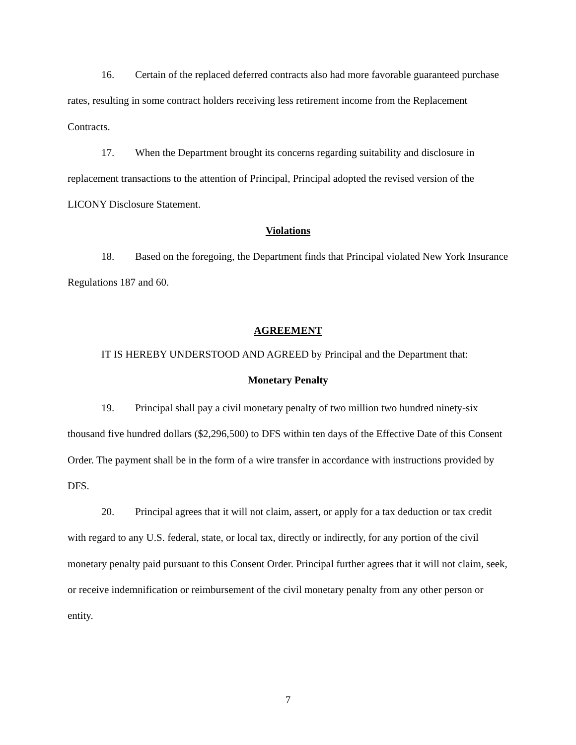16. Certain of the replaced deferred contracts also had more favorable guaranteed purchase rates, resulting in some contract holders receiving less retirement income from the Replacement Contracts.
17. When the Department brought its concerns regarding suitability and disclosure in replacement transactions to the attention of Principal, Principal adopted the revised version of the LICONY Disclosure Statement.
Violations
18. Based on the foregoing, the Department finds that Principal violated New York Insurance Regulations 187 and 60.
AGREEMENT
IT IS HEREBY UNDERSTOOD AND AGREED by Principal and the Department that:
Monetary Penalty
19. Principal shall pay a civil monetary penalty of two million two hundred ninety-six thousand five hundred dollars ($2,296,500) to DFS within ten days of the Effective Date of this Consent Order. The payment shall be in the form of a wire transfer in accordance with instructions provided by DFS.
20. Principal agrees that it will not claim, assert, or apply for a tax deduction or tax credit with regard to any U.S. federal, state, or local tax, directly or indirectly, for any portion of the civil monetary penalty paid pursuant to this Consent Order. Principal further agrees that it will not claim, seek, or receive indemnification or reimbursement of the civil monetary penalty from any other person or entity.
7